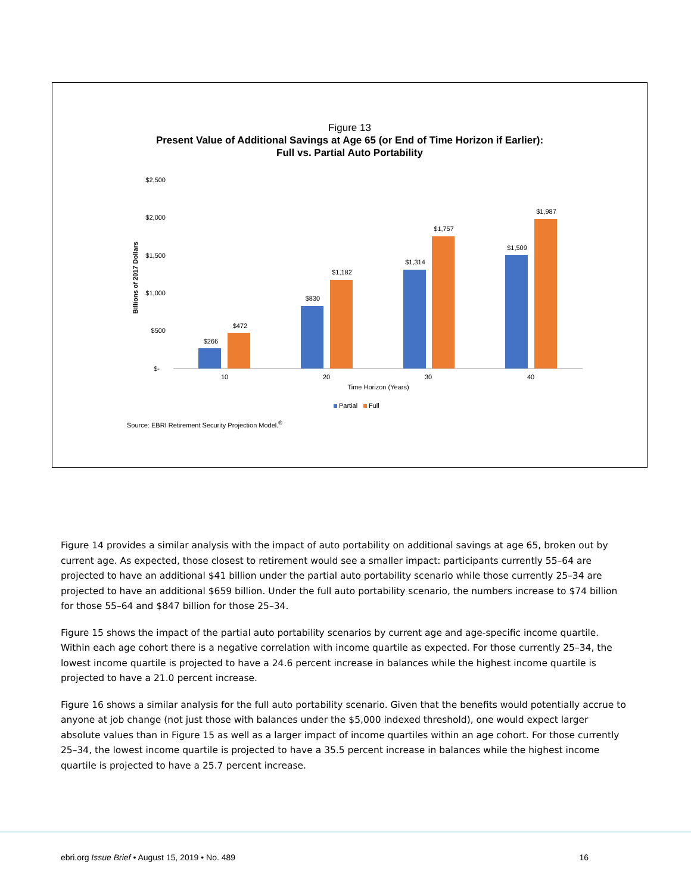Figure 13
Present Value of Additional Savings at Age 65 (or End of Time Horizon if Earlier):
Full vs. Partial Auto Portability
$2,500
$2,000
$1,500
$1,000
$500
$-
Billions of 2017 Dollars
$266
$472
$830
$1,182
$1,314
$1,757
$1,509
$1,987
10
20
30
40
Time Horizon (Years)
Partial
Full
Source: EBRI Retirement Security Projection Model.<sup>®</sup>
Figure 14 provides a similar analysis with the impact of auto portability on additional savings at age 65, broken out by current age. As expected, those closest to retirement would see a smaller impact: participants currently 55–64 are projected to have an additional $41 billion under the partial auto portability scenario while those currently 25–34 are projected to have an additional $659 billion. Under the full auto portability scenario, the numbers increase to $74 billion for those 55–64 and $847 billion for those 25–34.
Figure 15 shows the impact of the partial auto portability scenarios by current age and age-specific income quartile. Within each age cohort there is a negative correlation with income quartile as expected. For those currently 25–34, the lowest income quartile is projected to have a 24.6 percent increase in balances while the highest income quartile is projected to have a 21.0 percent increase.
Figure 16 shows a similar analysis for the full auto portability scenario. Given that the benefits would potentially accrue to anyone at job change (not just those with balances under the $5,000 indexed threshold), one would expect larger absolute values than in Figure 15 as well as a larger impact of income quartiles within an age cohort. For those currently 25–34, the lowest income quartile is projected to have a 35.5 percent increase in balances while the highest income quartile is projected to have a 25.7 percent increase.
ebri.org Issue Brief • August 15, 2019 • No. 489 16